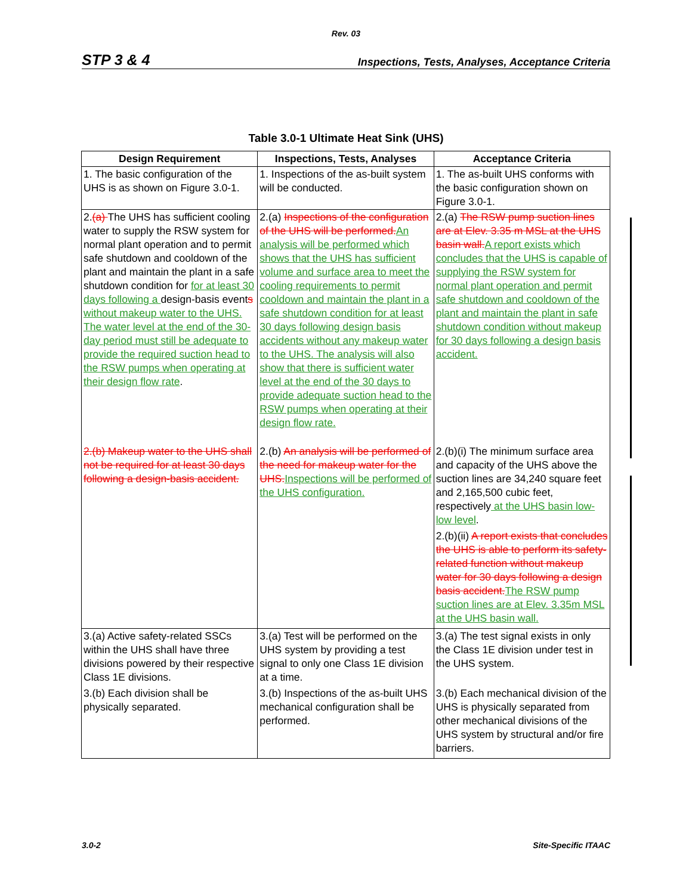Rev. 03
STP 3 & 4 Inspections, Tests, Analyses, Acceptance Criteria
Table 3.0-1 Ultimate Heat Sink (UHS)
| Design Requirement | Inspections, Tests, Analyses | Acceptance Criteria |
| --- | --- | --- |
| 1. The basic configuration of the UHS is as shown on Figure 3.0-1. | 1. Inspections of the as-built system will be conducted. | 1. The as-built UHS conforms with the basic configuration shown on Figure 3.0-1. |
| 2. (a) The UHS has sufficient cooling water to supply the RSW system for normal plant operation and to permit safe shutdown and cooldown of the plant and maintain the plant in a safe shutdown condition for for at least 30 days following a design-basis event s without makeup water to the UHS. The water level at the end of the 30-day period must still be adequate to provide the required suction head to the RSW pumps when operating at their design flow rate . | 2.(a) Inspections of the configuration of the UHS will be performed. An analysis will be performed which shows that the UHS has sufficient volume and surface area to meet the cooling requirements to permit cooldown and maintain the plant in a safe shutdown condition for at least 30 days following design basis accidents without any makeup water to the UHS. The analysis will also show that there is sufficient water level at the end of the 30 days to provide adequate suction head to the RSW pumps when operating at their design flow rate. | 2.(a) The RSW pump suction lines are at Elev. 3.35 m MSL at the UHS basin wall. A report exists which concludes that the UHS is capable of supplying the RSW system for normal plant operation and permit safe shutdown and cooldown of the plant and maintain the plant in safe shutdown condition without makeup for 30 days following a design basis accident. |
| 2.(b) Makeup water to the UHS shall not be required for at least 30 days following a design-basis accident. | 2.(b) An analysis will be performed of the need for makeup water for the UHS. Inspections will be performed of the UHS configuration. | 2.(b)(i) The minimum surface area and capacity of the UHS above the suction lines are 34,240 square feet and 2,165,500 cubic feet, respectively at the UHS basin low-low level . 2.(b)(ii) A report exists that concludes the UHS is able to perform its safety-related function without makeup water for 30 days following a design basis accident. The RSW pump suction lines are at Elev. 3.35m MSL at the UHS basin wall. |
| 3.(a) Active safety-related SSCs within the UHS shall have three divisions powered by their respective Class 1E divisions. 3.(b) Each division shall be physically separated. | 3.(a) Test will be performed on the UHS system by providing a test signal to only one Class 1E division at a time. 3.(b) Inspections of the as-built UHS mechanical configuration shall be performed. | 3.(a) The test signal exists in only the Class 1E division under test in the UHS system. 3.(b) Each mechanical division of the UHS is physically separated from other mechanical divisions of the UHS system by structural and/or fire barriers. |
3.0-2 Site-Specific ITAAC